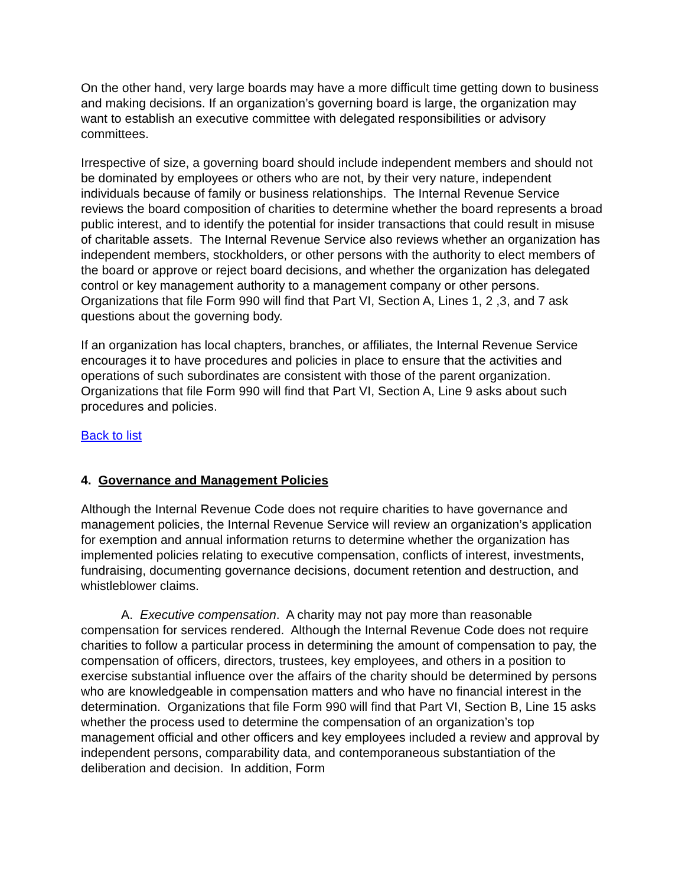On the other hand, very large boards may have a more difficult time getting down to business and making decisions. If an organization’s governing board is large, the organization may want to establish an executive committee with delegated responsibilities or advisory committees.
Irrespective of size, a governing board should include independent members and should not be dominated by employees or others who are not, by their very nature, independent individuals because of family or business relationships. The Internal Revenue Service reviews the board composition of charities to determine whether the board represents a broad public interest, and to identify the potential for insider transactions that could result in misuse of charitable assets. The Internal Revenue Service also reviews whether an organization has independent members, stockholders, or other persons with the authority to elect members of the board or approve or reject board decisions, and whether the organization has delegated control or key management authority to a management company or other persons. Organizations that file Form 990 will find that Part VI, Section A, Lines 1, 2 ,3, and 7 ask questions about the governing body.
If an organization has local chapters, branches, or affiliates, the Internal Revenue Service encourages it to have procedures and policies in place to ensure that the activities and operations of such subordinates are consistent with those of the parent organization. Organizations that file Form 990 will find that Part VI, Section A, Line 9 asks about such procedures and policies.
Back to list
4. Governance and Management Policies
Although the Internal Revenue Code does not require charities to have governance and management policies, the Internal Revenue Service will review an organization’s application for exemption and annual information returns to determine whether the organization has implemented policies relating to executive compensation, conflicts of interest, investments, fundraising, documenting governance decisions, document retention and destruction, and whistleblower claims.
A. Executive compensation. A charity may not pay more than reasonable compensation for services rendered. Although the Internal Revenue Code does not require charities to follow a particular process in determining the amount of compensation to pay, the compensation of officers, directors, trustees, key employees, and others in a position to exercise substantial influence over the affairs of the charity should be determined by persons who are knowledgeable in compensation matters and who have no financial interest in the determination. Organizations that file Form 990 will find that Part VI, Section B, Line 15 asks whether the process used to determine the compensation of an organization’s top management official and other officers and key employees included a review and approval by independent persons, comparability data, and contemporaneous substantiation of the deliberation and decision. In addition, Form